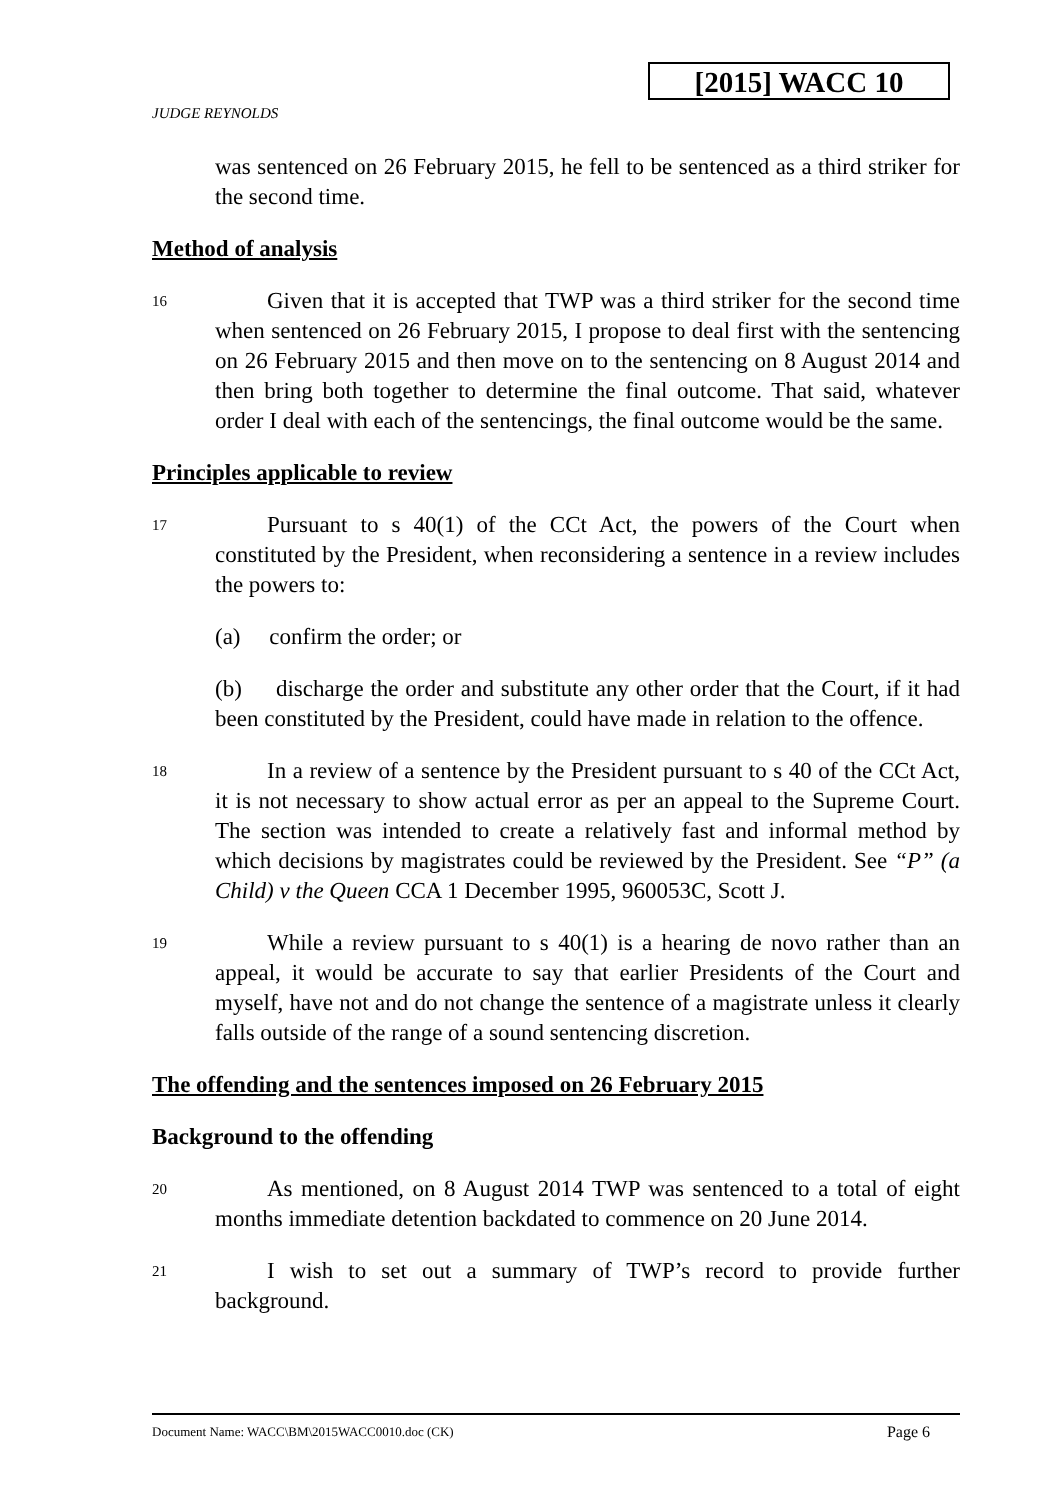[2015] WACC 10
JUDGE REYNOLDS
was sentenced on 26 February 2015, he fell to be sentenced as a third striker for the second time.
Method of analysis
16
Given that it is accepted that TWP was a third striker for the second time when sentenced on 26 February 2015, I propose to deal first with the sentencing on 26 February 2015 and then move on to the sentencing on 8 August 2014 and then bring both together to determine the final outcome. That said, whatever order I deal with each of the sentencings, the final outcome would be the same.
Principles applicable to review
17
Pursuant to s 40(1) of the CCt Act, the powers of the Court when constituted by the President, when reconsidering a sentence in a review includes the powers to:
(a) confirm the order; or
(b) discharge the order and substitute any other order that the Court, if it had been constituted by the President, could have made in relation to the offence.
18
In a review of a sentence by the President pursuant to s 40 of the CCt Act, it is not necessary to show actual error as per an appeal to the Supreme Court. The section was intended to create a relatively fast and informal method by which decisions by magistrates could be reviewed by the President. See “P” (a Child) v the Queen CCA 1 December 1995, 960053C, Scott J.
19
While a review pursuant to s 40(1) is a hearing de novo rather than an appeal, it would be accurate to say that earlier Presidents of the Court and myself, have not and do not change the sentence of a magistrate unless it clearly falls outside of the range of a sound sentencing discretion.
The offending and the sentences imposed on 26 February 2015
Background to the offending
20
As mentioned, on 8 August 2014 TWP was sentenced to a total of eight months immediate detention backdated to commence on 20 June 2014.
21
I wish to set out a summary of TWP’s record to provide further background.
Document Name: WACC\BM\2015WACC0010.doc (CK) Page 6